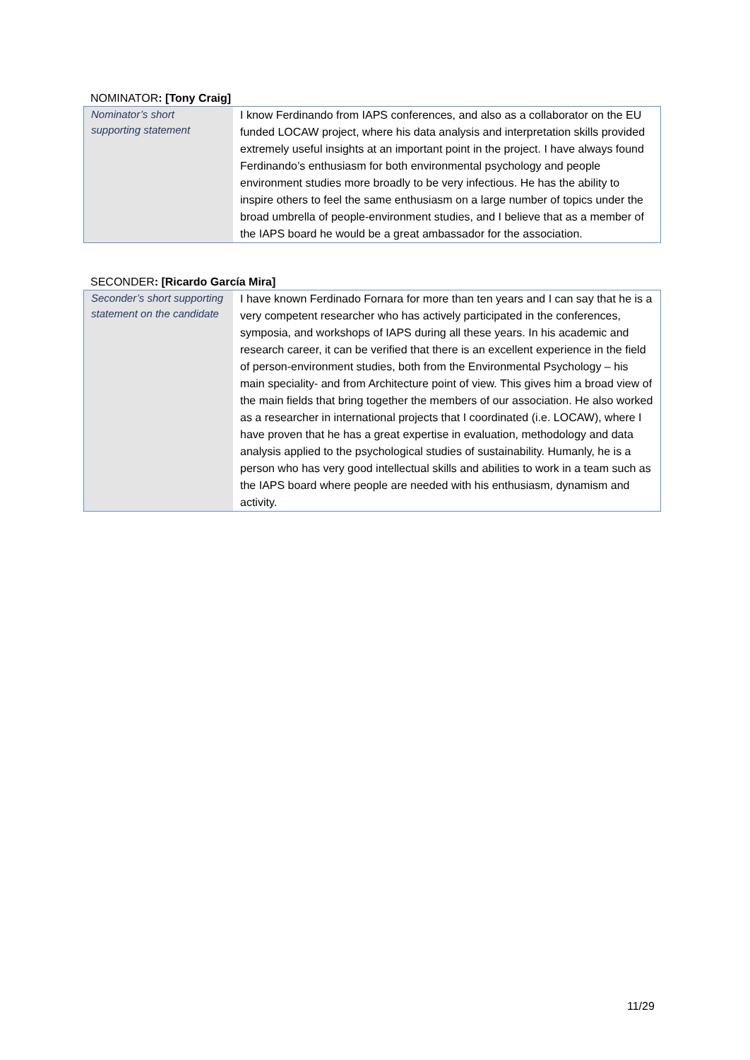NOMINATOR: [Tony Craig]
| Nominator’s short supporting statement | I know Ferdinando from IAPS conferences, and also as a collaborator on the EU funded LOCAW project, where his data analysis and interpretation skills provided extremely useful insights at an important point in the project. I have always found Ferdinando’s enthusiasm for both environmental psychology and people environment studies more broadly to be very infectious. He has the ability to inspire others to feel the same enthusiasm on a large number of topics under the broad umbrella of people-environment studies, and I believe that as a member of the IAPS board he would be a great ambassador for the association. |
SECONDER: [Ricardo García Mira]
| Seconder’s short supporting statement on the candidate | I have known Ferdinado Fornara for more than ten years and I can say that he is a very competent researcher who has actively participated in the conferences, symposia, and workshops of IAPS during all these years. In his academic and research career, it can be verified that there is an excellent experience in the field of person-environment studies, both from the Environmental Psychology – his main speciality- and from Architecture point of view. This gives him a broad view of the main fields that bring together the members of our association. He also worked as a researcher in international projects that I coordinated (i.e. LOCAW), where I have proven that he has a great expertise in evaluation, methodology and data analysis applied to the psychological studies of sustainability. Humanly, he is a person who has very good intellectual skills and abilities to work in a team such as the IAPS board where people are needed with his enthusiasm, dynamism and activity. |
11/29